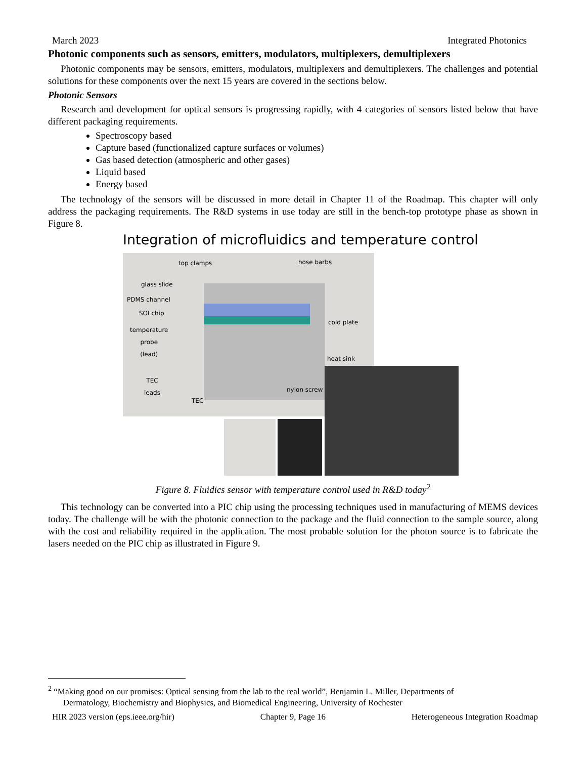March 2023 Integrated Photonics
Photonic components such as sensors, emitters, modulators, multiplexers, demultiplexers
Photonic components may be sensors, emitters, modulators, multiplexers and demultiplexers. The challenges and potential solutions for these components over the next 15 years are covered in the sections below.
Photonic Sensors
Research and development for optical sensors is progressing rapidly, with 4 categories of sensors listed below that have different packaging requirements.
Spectroscopy based
Capture based (functionalized capture surfaces or volumes)
Gas based detection (atmospheric and other gases)
Liquid based
Energy based
The technology of the sensors will be discussed in more detail in Chapter 11 of the Roadmap. This chapter will only address the packaging requirements. The R&D systems in use today are still in the bench-top prototype phase as shown in Figure 8.
Integration of microfluidics and temperature control
top clamps hose barbs
glass slide
PDMS channel
SOI chip
cold plate
temperature
probe
(lead)
heat sink
TEC
leads nylon screw
TEC
Figure 8. Fluidics sensor with temperature control used in R&D today<sup>2</sup>
This technology can be converted into a PIC chip using the processing techniques used in manufacturing of MEMS devices today. The challenge will be with the photonic connection to the package and the fluid connection to the sample source, along with the cost and reliability required in the application. The most probable solution for the photon source is to fabricate the lasers needed on the PIC chip as illustrated in Figure 9.
<sup>2</sup> “Making good on our promises: Optical sensing from the lab to the real world”, Benjamin L. Miller, Departments of
Dermatology, Biochemistry and Biophysics, and Biomedical Engineering, University of Rochester
HIR 2023 version (eps.ieee.org/hir) Chapter 9, Page 16 Heterogeneous Integration Roadmap